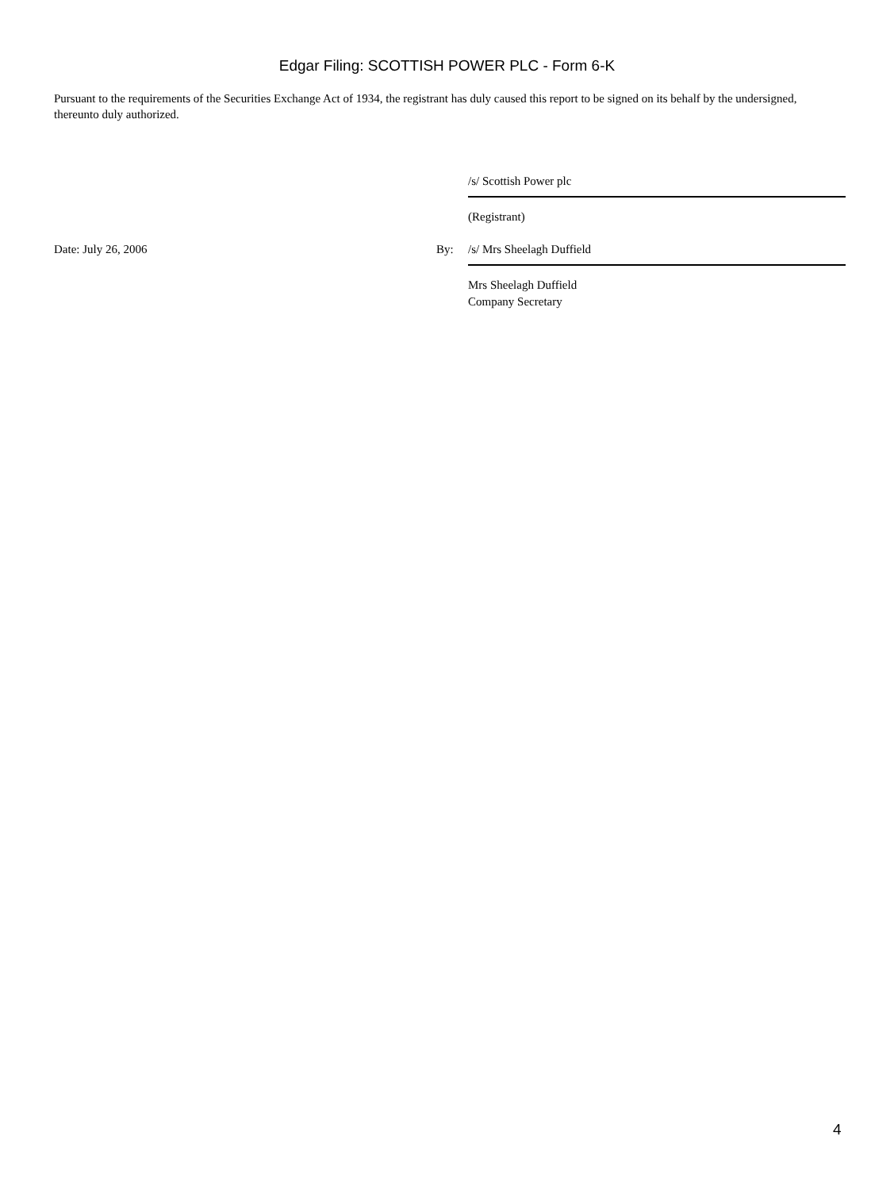Edgar Filing: SCOTTISH POWER PLC - Form 6-K
Pursuant to the requirements of the Securities Exchange Act of 1934, the registrant has duly caused this report to be signed on its behalf by the undersigned, thereunto duly authorized.
| | | /s/ Scottish Power plc |
| | | (Registrant) |
| Date: July 26, 2006 | By: | /s/ Mrs Sheelagh Duffield |
| | | Mrs Sheelagh Duffield Company Secretary |
4